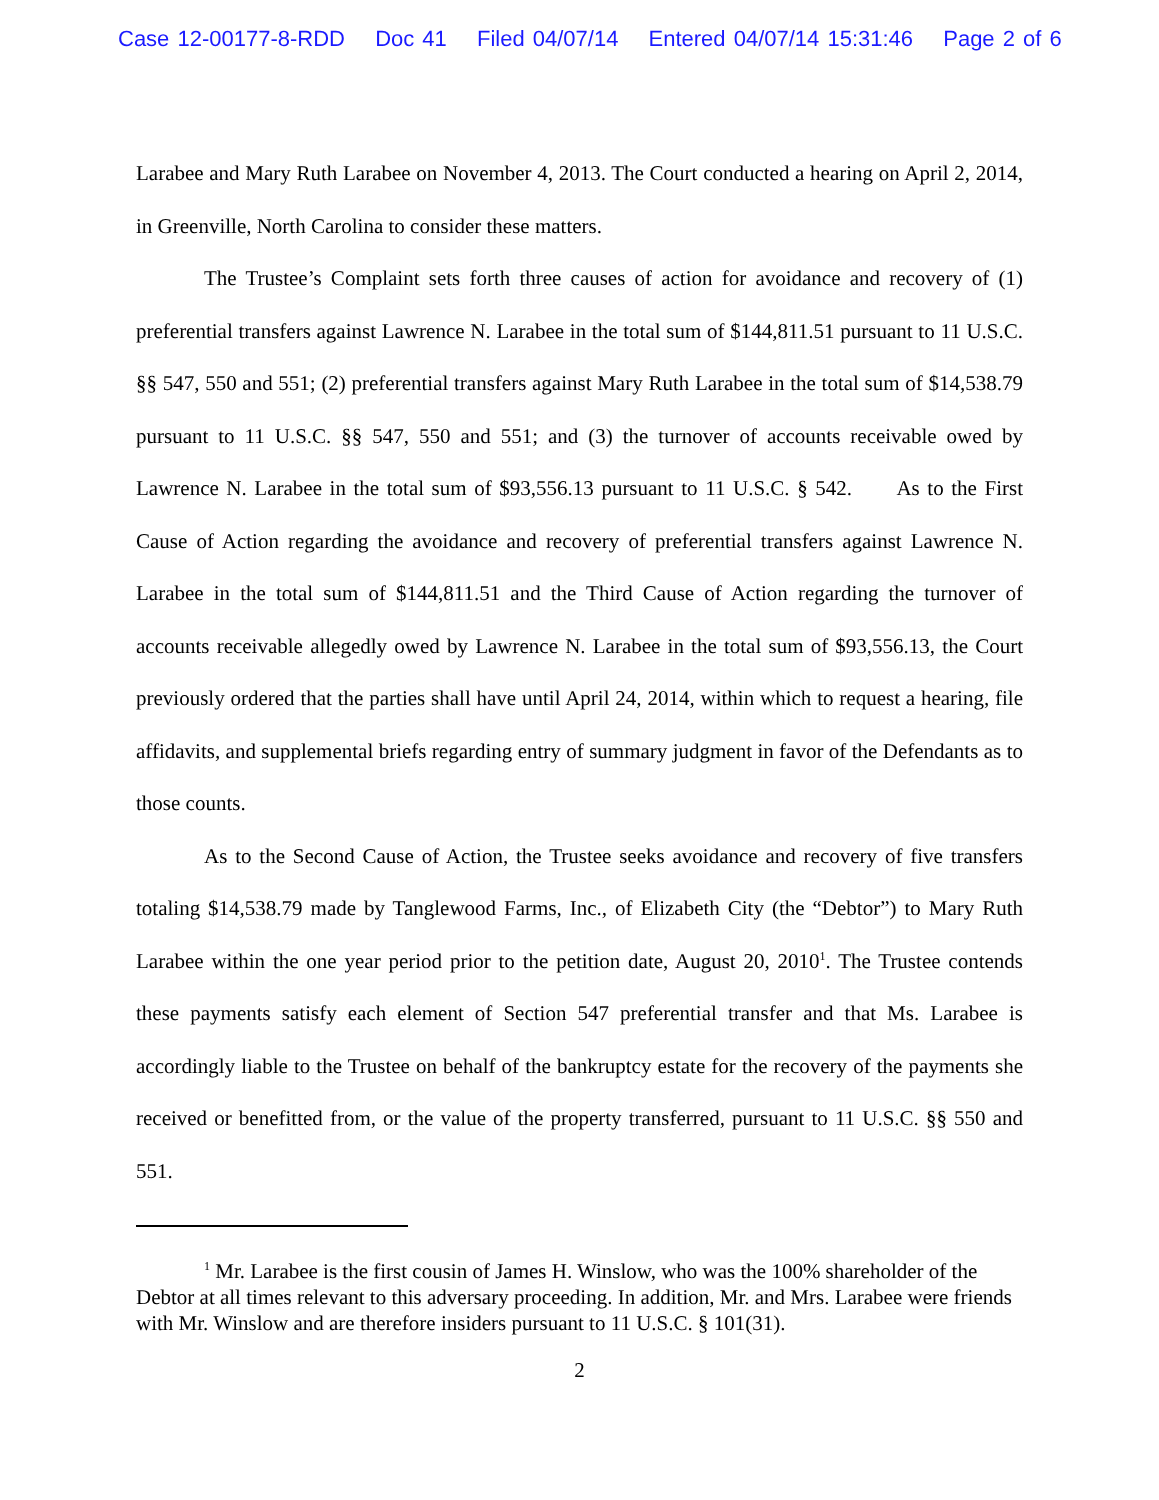Case 12-00177-8-RDD Doc 41 Filed 04/07/14 Entered 04/07/14 15:31:46 Page 2 of 6
Larabee and Mary Ruth Larabee on November 4, 2013. The Court conducted a hearing on April 2, 2014, in Greenville, North Carolina to consider these matters.
The Trustee’s Complaint sets forth three causes of action for avoidance and recovery of (1) preferential transfers against Lawrence N. Larabee in the total sum of $144,811.51 pursuant to 11 U.S.C. §§ 547, 550 and 551; (2) preferential transfers against Mary Ruth Larabee in the total sum of $14,538.79 pursuant to 11 U.S.C. §§ 547, 550 and 551; and (3) the turnover of accounts receivable owed by Lawrence N. Larabee in the total sum of $93,556.13 pursuant to 11 U.S.C. § 542. As to the First Cause of Action regarding the avoidance and recovery of preferential transfers against Lawrence N. Larabee in the total sum of $144,811.51 and the Third Cause of Action regarding the turnover of accounts receivable allegedly owed by Lawrence N. Larabee in the total sum of $93,556.13, the Court previously ordered that the parties shall have until April 24, 2014, within which to request a hearing, file affidavits, and supplemental briefs regarding entry of summary judgment in favor of the Defendants as to those counts.
As to the Second Cause of Action, the Trustee seeks avoidance and recovery of five transfers totaling $14,538.79 made by Tanglewood Farms, Inc., of Elizabeth City (the “Debtor”) to Mary Ruth Larabee within the one year period prior to the petition date, August 20, 2010<sup>1</sup>. The Trustee contends these payments satisfy each element of Section 547 preferential transfer and that Ms. Larabee is accordingly liable to the Trustee on behalf of the bankruptcy estate for the recovery of the payments she received or benefitted from, or the value of the property transferred, pursuant to 11 U.S.C. §§ 550 and 551.
<sup>1</sup> Mr. Larabee is the first cousin of James H. Winslow, who was the 100% shareholder of the Debtor at all times relevant to this adversary proceeding. In addition, Mr. and Mrs. Larabee were friends with Mr. Winslow and are therefore insiders pursuant to 11 U.S.C. § 101(31).
2